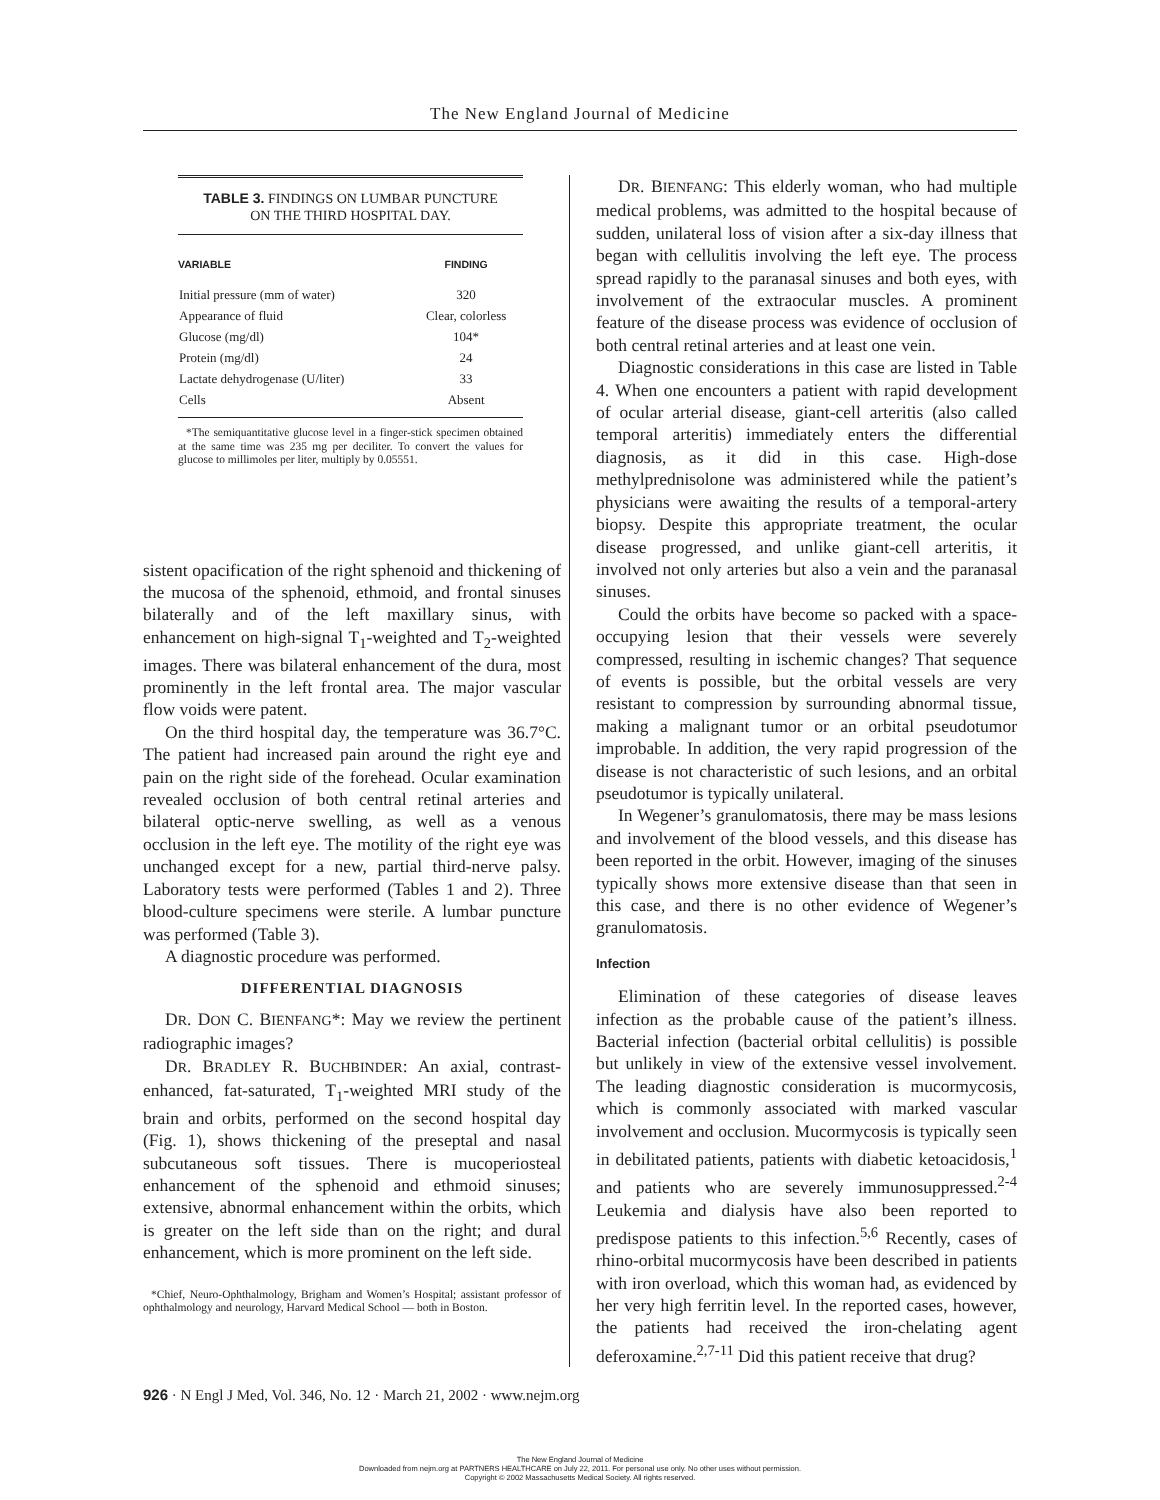The New England Journal of Medicine
TABLE 3. FINDINGS ON LUMBAR PUNCTURE
ON THE THIRD HOSPITAL DAY.
| VARIABLE | FINDING |
| --- | --- |
| Initial pressure (mm of water) | 320 |
| Appearance of fluid | Clear, colorless |
| Glucose (mg/dl) | 104* |
| Protein (mg/dl) | 24 |
| Lactate dehydrogenase (U/liter) | 33 |
| Cells | Absent |
*The semiquantitative glucose level in a finger-stick specimen obtained at the same time was 235 mg per deciliter. To convert the values for glucose to millimoles per liter, multiply by 0.05551.
sistent opacification of the right sphenoid and thickening of the mucosa of the sphenoid, ethmoid, and frontal sinuses bilaterally and of the left maxillary sinus, with enhancement on high-signal T<sub>1</sub>-weighted and T<sub>2</sub>-weighted images. There was bilateral enhancement of the dura, most prominently in the left frontal area. The major vascular flow voids were patent.
On the third hospital day, the temperature was 36.7°C. The patient had increased pain around the right eye and pain on the right side of the forehead. Ocular examination revealed occlusion of both central retinal arteries and bilateral optic-nerve swelling, as well as a venous occlusion in the left eye. The motility of the right eye was unchanged except for a new, partial third-nerve palsy. Laboratory tests were performed (Tables 1 and 2). Three blood-culture specimens were sterile. A lumbar puncture was performed (Table 3).
A diagnostic procedure was performed.
DIFFERENTIAL DIAGNOSIS
DR. DON C. BIENFANG*: May we review the pertinent radiographic images?
DR. BRADLEY R. BUCHBINDER: An axial, contrast-enhanced, fat-saturated, T<sub>1</sub>-weighted MRI study of the brain and orbits, performed on the second hospital day (Fig. 1), shows thickening of the preseptal and nasal subcutaneous soft tissues. There is mucoperiosteal enhancement of the sphenoid and ethmoid sinuses; extensive, abnormal enhancement within the orbits, which is greater on the left side than on the right; and dural enhancement, which is more prominent on the left side.
*Chief, Neuro-Ophthalmology, Brigham and Women’s Hospital; assistant professor of ophthalmology and neurology, Harvard Medical School — both in Boston.
DR. BIENFANG: This elderly woman, who had multiple medical problems, was admitted to the hospital because of sudden, unilateral loss of vision after a six-day illness that began with cellulitis involving the left eye. The process spread rapidly to the paranasal sinuses and both eyes, with involvement of the extraocular muscles. A prominent feature of the disease process was evidence of occlusion of both central retinal arteries and at least one vein.
Diagnostic considerations in this case are listed in Table 4. When one encounters a patient with rapid development of ocular arterial disease, giant-cell arteritis (also called temporal arteritis) immediately enters the differential diagnosis, as it did in this case. High-dose methylprednisolone was administered while the patient’s physicians were awaiting the results of a temporal-artery biopsy. Despite this appropriate treatment, the ocular disease progressed, and unlike giant-cell arteritis, it involved not only arteries but also a vein and the paranasal sinuses.
Could the orbits have become so packed with a space-occupying lesion that their vessels were severely compressed, resulting in ischemic changes? That sequence of events is possible, but the orbital vessels are very resistant to compression by surrounding abnormal tissue, making a malignant tumor or an orbital pseudotumor improbable. In addition, the very rapid progression of the disease is not characteristic of such lesions, and an orbital pseudotumor is typically unilateral.
In Wegener’s granulomatosis, there may be mass lesions and involvement of the blood vessels, and this disease has been reported in the orbit. However, imaging of the sinuses typically shows more extensive disease than that seen in this case, and there is no other evidence of Wegener’s granulomatosis.
Infection
Elimination of these categories of disease leaves infection as the probable cause of the patient’s illness. Bacterial infection (bacterial orbital cellulitis) is possible but unlikely in view of the extensive vessel involvement. The leading diagnostic consideration is mucormycosis, which is commonly associated with marked vascular involvement and occlusion. Mucormycosis is typically seen in debilitated patients, patients with diabetic ketoacidosis,<sup>1</sup> and patients who are severely immunosuppressed.<sup>2-4</sup> Leukemia and dialysis have also been reported to predispose patients to this infection.<sup>5,6</sup> Recently, cases of rhino-orbital mucormycosis have been described in patients with iron overload, which this woman had, as evidenced by her very high ferritin level. In the reported cases, however, the patients had received the iron-chelating agent deferoxamine.<sup>2,7-11</sup> Did this patient receive that drug?
926 · N Engl J Med, Vol. 346, No. 12 · March 21, 2002 · www.nejm.org
The New England Journal of Medicine
Downloaded from nejm.org at PARTNERS HEALTHCARE on July 22, 2011. For personal use only. No other uses without permission.
Copyright © 2002 Massachusetts Medical Society. All rights reserved.